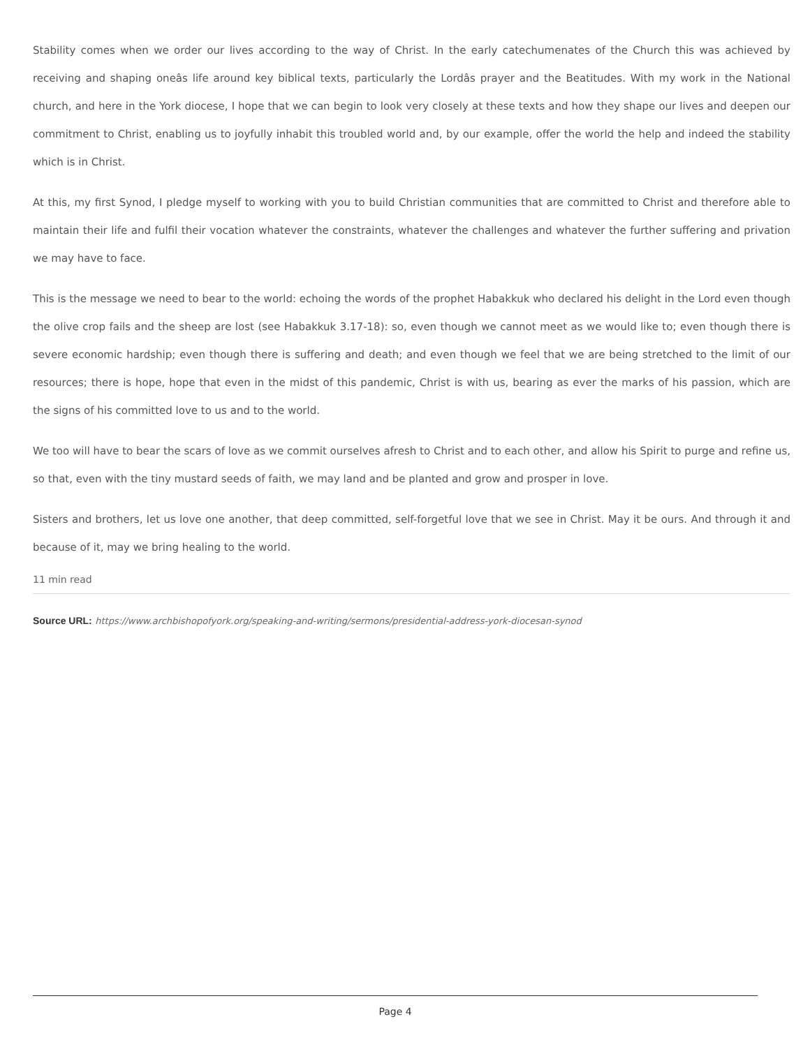Stability comes when we order our lives according to the way of Christ. In the early catechumenates of the Church this was achieved by receiving and shaping oneâs life around key biblical texts, particularly the Lordâs prayer and the Beatitudes. With my work in the National church, and here in the York diocese, I hope that we can begin to look very closely at these texts and how they shape our lives and deepen our commitment to Christ, enabling us to joyfully inhabit this troubled world and, by our example, offer the world the help and indeed the stability which is in Christ.
At this, my first Synod, I pledge myself to working with you to build Christian communities that are committed to Christ and therefore able to maintain their life and fulfil their vocation whatever the constraints, whatever the challenges and whatever the further suffering and privation we may have to face.
This is the message we need to bear to the world: echoing the words of the prophet Habakkuk who declared his delight in the Lord even though the olive crop fails and the sheep are lost (see Habakkuk 3.17-18): so, even though we cannot meet as we would like to; even though there is severe economic hardship; even though there is suffering and death; and even though we feel that we are being stretched to the limit of our resources; there is hope, hope that even in the midst of this pandemic, Christ is with us, bearing as ever the marks of his passion, which are the signs of his committed love to us and to the world.
We too will have to bear the scars of love as we commit ourselves afresh to Christ and to each other, and allow his Spirit to purge and refine us, so that, even with the tiny mustard seeds of faith, we may land and be planted and grow and prosper in love.
Sisters and brothers, let us love one another, that deep committed, self-forgetful love that we see in Christ. May it be ours. And through it and because of it, may we bring healing to the world.
11 min read
Source URL: https://www.archbishopofyork.org/speaking-and-writing/sermons/presidential-address-york-diocesan-synod
Page 4